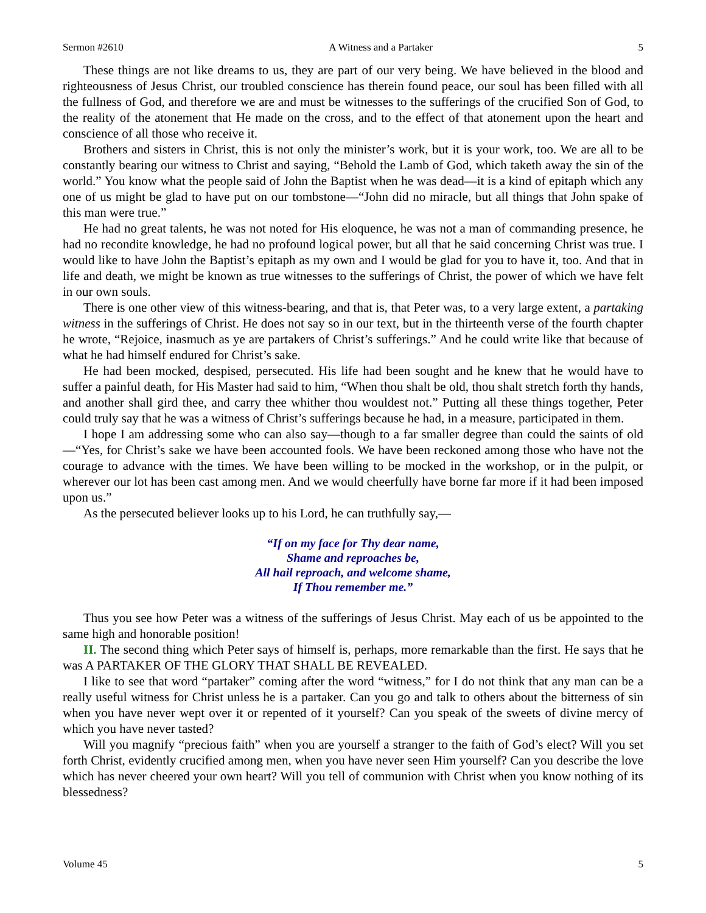Sermon #2610 A Witness and a Partaker 5
These things are not like dreams to us, they are part of our very being. We have believed in the blood and righteousness of Jesus Christ, our troubled conscience has therein found peace, our soul has been filled with all the fullness of God, and therefore we are and must be witnesses to the sufferings of the crucified Son of God, to the reality of the atonement that He made on the cross, and to the effect of that atonement upon the heart and conscience of all those who receive it.
Brothers and sisters in Christ, this is not only the minister’s work, but it is your work, too. We are all to be constantly bearing our witness to Christ and saying, “Behold the Lamb of God, which taketh away the sin of the world.” You know what the people said of John the Baptist when he was dead—it is a kind of epitaph which any one of us might be glad to have put on our tombstone—“John did no miracle, but all things that John spake of this man were true.”
He had no great talents, he was not noted for His eloquence, he was not a man of commanding presence, he had no recondite knowledge, he had no profound logical power, but all that he said concerning Christ was true. I would like to have John the Baptist’s epitaph as my own and I would be glad for you to have it, too. And that in life and death, we might be known as true witnesses to the sufferings of Christ, the power of which we have felt in our own souls.
There is one other view of this witness-bearing, and that is, that Peter was, to a very large extent, a partaking witness in the sufferings of Christ. He does not say so in our text, but in the thirteenth verse of the fourth chapter he wrote, “Rejoice, inasmuch as ye are partakers of Christ’s sufferings.” And he could write like that because of what he had himself endured for Christ’s sake.
He had been mocked, despised, persecuted. His life had been sought and he knew that he would have to suffer a painful death, for His Master had said to him, “When thou shalt be old, thou shalt stretch forth thy hands, and another shall gird thee, and carry thee whither thou wouldest not.” Putting all these things together, Peter could truly say that he was a witness of Christ’s sufferings because he had, in a measure, participated in them.
I hope I am addressing some who can also say—though to a far smaller degree than could the saints of old—“Yes, for Christ’s sake we have been accounted fools. We have been reckoned among those who have not the courage to advance with the times. We have been willing to be mocked in the workshop, or in the pulpit, or wherever our lot has been cast among men. And we would cheerfully have borne far more if it had been imposed upon us.”
As the persecuted believer looks up to his Lord, he can truthfully say,—
“If on my face for Thy dear name,
Shame and reproaches be,
All hail reproach, and welcome shame,
If Thou remember me.”
Thus you see how Peter was a witness of the sufferings of Jesus Christ. May each of us be appointed to the same high and honorable position!
II. The second thing which Peter says of himself is, perhaps, more remarkable than the first. He says that he was A PARTAKER OF THE GLORY THAT SHALL BE REVEALED.
I like to see that word “partaker” coming after the word “witness,” for I do not think that any man can be a really useful witness for Christ unless he is a partaker. Can you go and talk to others about the bitterness of sin when you have never wept over it or repented of it yourself? Can you speak of the sweets of divine mercy of which you have never tasted?
Will you magnify “precious faith” when you are yourself a stranger to the faith of God’s elect? Will you set forth Christ, evidently crucified among men, when you have never seen Him yourself? Can you describe the love which has never cheered your own heart? Will you tell of communion with Christ when you know nothing of its blessedness?
Volume 45 5